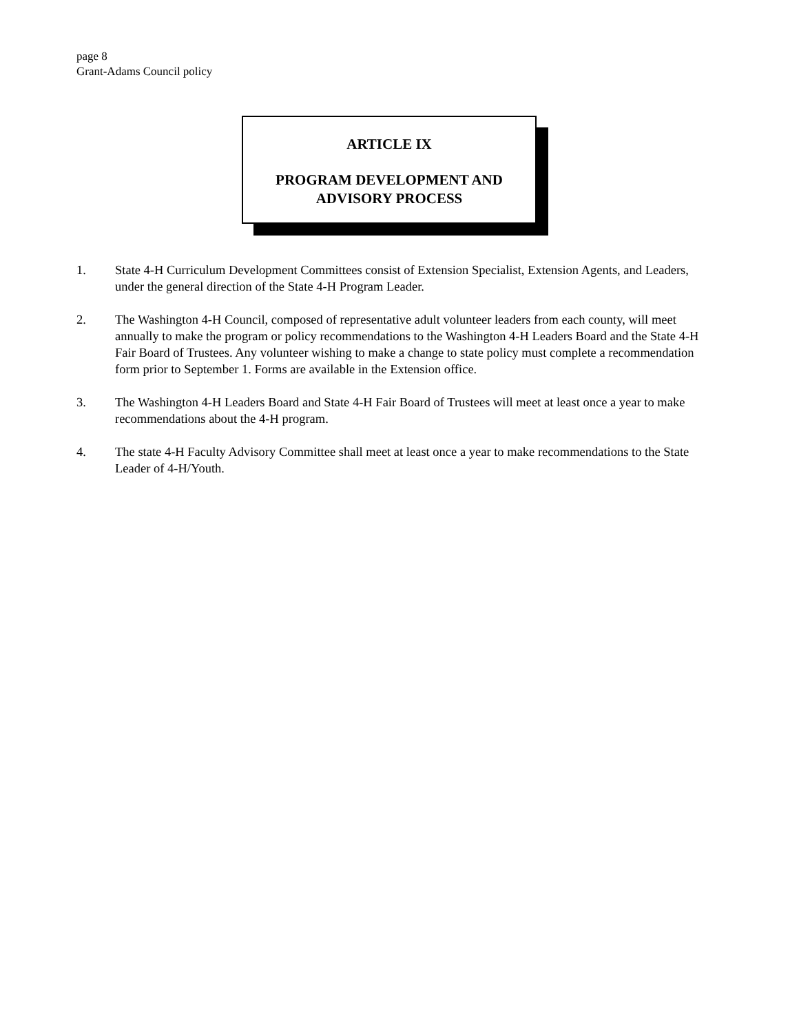page 8
Grant-Adams Council policy
ARTICLE IX
PROGRAM DEVELOPMENT AND
ADVISORY PROCESS
1. State 4-H Curriculum Development Committees consist of Extension Specialist, Extension Agents, and Leaders, under the general direction of the State 4-H Program Leader.
2. The Washington 4-H Council, composed of representative adult volunteer leaders from each county, will meet annually to make the program or policy recommendations to the Washington 4-H Leaders Board and the State 4-H Fair Board of Trustees. Any volunteer wishing to make a change to state policy must complete a recommendation form prior to September 1. Forms are available in the Extension office.
3. The Washington 4-H Leaders Board and State 4-H Fair Board of Trustees will meet at least once a year to make recommendations about the 4-H program.
4. The state 4-H Faculty Advisory Committee shall meet at least once a year to make recommendations to the State Leader of 4-H/Youth.